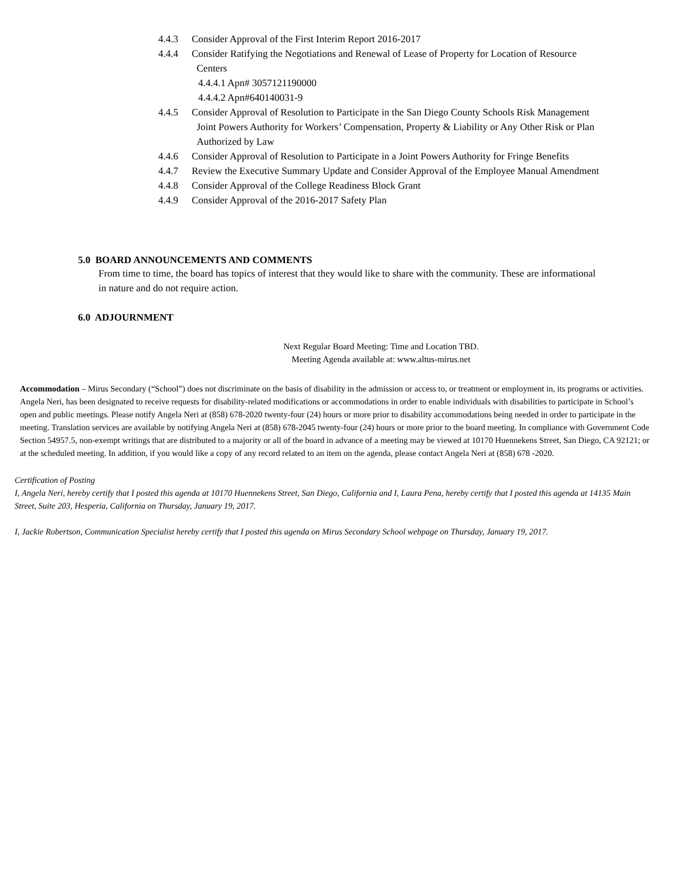4.4.3 Consider Approval of the First Interim Report 2016-2017
4.4.4 Consider Ratifying the Negotiations and Renewal of Lease of Property for Location of Resource
Centers
4.4.4.1 Apn# 3057121190000
4.4.4.2 Apn#640140031-9
4.4.5 Consider Approval of Resolution to Participate in the San Diego County Schools Risk Management
Joint Powers Authority for Workers’ Compensation, Property & Liability or Any Other Risk or Plan
Authorized by Law
4.4.6 Consider Approval of Resolution to Participate in a Joint Powers Authority for Fringe Benefits
4.4.7 Review the Executive Summary Update and Consider Approval of the Employee Manual Amendment
4.4.8 Consider Approval of the College Readiness Block Grant
4.4.9 Consider Approval of the 2016-2017 Safety Plan
5.0 BOARD ANNOUNCEMENTS AND COMMENTS
From time to time, the board has topics of interest that they would like to share with the community. These are informational in nature and do not require action.
6.0 ADJOURNMENT
Next Regular Board Meeting: Time and Location TBD.
Meeting Agenda available at: www.altus-mirus.net
Accommodation – Mirus Secondary (“School”) does not discriminate on the basis of disability in the admission or access to, or treatment or employment in, its programs or activities. Angela Neri, has been designated to receive requests for disability-related modifications or accommodations in order to enable individuals with disabilities to participate in School’s open and public meetings. Please notify Angela Neri at (858) 678-2020 twenty-four (24) hours or more prior to disability accommodations being needed in order to participate in the meeting. Translation services are available by notifying Angela Neri at (858) 678-2045 twenty-four (24) hours or more prior to the board meeting. In compliance with Government Code Section 54957.5, non-exempt writings that are distributed to a majority or all of the board in advance of a meeting may be viewed at 10170 Huennekens Street, San Diego, CA 92121; or at the scheduled meeting. In addition, if you would like a copy of any record related to an item on the agenda, please contact Angela Neri at (858) 678 -2020.
Certification of Posting
I, Angela Neri, hereby certify that I posted this agenda at 10170 Huennekens Street, San Diego, California and I, Laura Pena, hereby certify that I posted this agenda at 14135 Main Street, Suite 203, Hesperia, California on Thursday, January 19, 2017.
I, Jackie Robertson, Communication Specialist hereby certify that I posted this agenda on Mirus Secondary School webpage on Thursday, January 19, 2017.